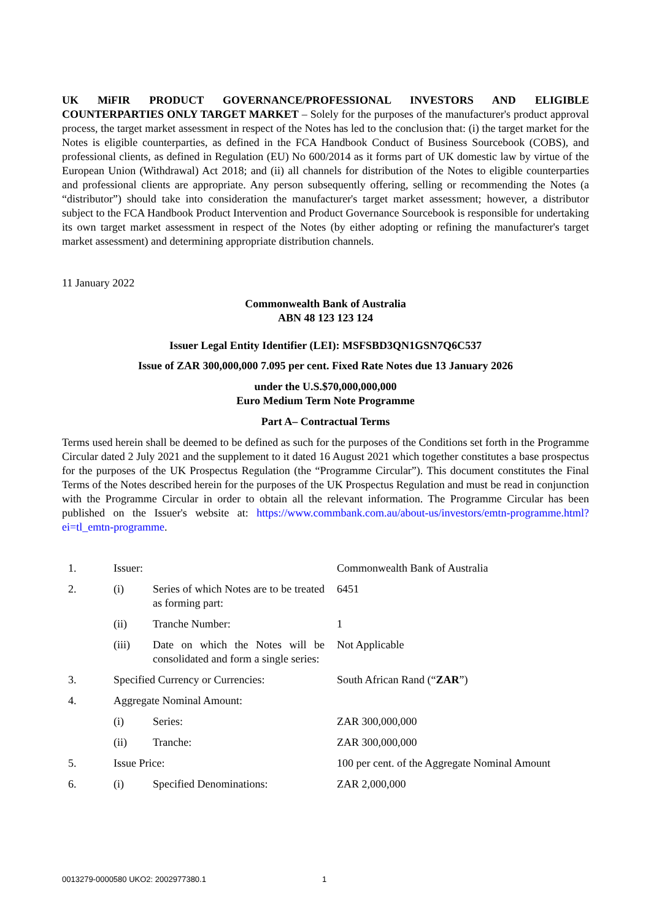UK MiFIR PRODUCT GOVERNANCE/PROFESSIONAL INVESTORS AND ELIGIBLE COUNTERPARTIES ONLY TARGET MARKET – Solely for the purposes of the manufacturer's product approval process, the target market assessment in respect of the Notes has led to the conclusion that: (i) the target market for the Notes is eligible counterparties, as defined in the FCA Handbook Conduct of Business Sourcebook (COBS), and professional clients, as defined in Regulation (EU) No 600/2014 as it forms part of UK domestic law by virtue of the European Union (Withdrawal) Act 2018; and (ii) all channels for distribution of the Notes to eligible counterparties and professional clients are appropriate. Any person subsequently offering, selling or recommending the Notes (a “distributor”) should take into consideration the manufacturer's target market assessment; however, a distributor subject to the FCA Handbook Product Intervention and Product Governance Sourcebook is responsible for undertaking its own target market assessment in respect of the Notes (by either adopting or refining the manufacturer's target market assessment) and determining appropriate distribution channels.
11 January 2022
Commonwealth Bank of Australia
ABN 48 123 123 124
Issuer Legal Entity Identifier (LEI): MSFSBD3QN1GSN7Q6C537
Issue of ZAR 300,000,000 7.095 per cent. Fixed Rate Notes due 13 January 2026
under the U.S.$70,000,000,000
Euro Medium Term Note Programme
Part A– Contractual Terms
Terms used herein shall be deemed to be defined as such for the purposes of the Conditions set forth in the Programme Circular dated 2 July 2021 and the supplement to it dated 16 August 2021 which together constitutes a base prospectus for the purposes of the UK Prospectus Regulation (the “Programme Circular”). This document constitutes the Final Terms of the Notes described herein for the purposes of the UK Prospectus Regulation and must be read in conjunction with the Programme Circular in order to obtain all the relevant information. The Programme Circular has been published on the Issuer's website at: https://www.commbank.com.au/about-us/investors/emtn-programme.html?ei=tl_emtn-programme.
| 1. | Issuer: | | Commonwealth Bank of Australia |
| 2. | (i) | Series of which Notes are to be treated as forming part: | 6451 |
| | (ii) | Tranche Number: | 1 |
| | (iii) | Date on which the Notes will be consolidated and form a single series: | Not Applicable |
| 3. | Specified Currency or Currencies: | | South African Rand (“ ZAR ”) |
| 4. | Aggregate Nominal Amount: | | |
| | (i) | Series: | ZAR 300,000,000 |
| | (ii) | Tranche: | ZAR 300,000,000 |
| 5. | Issue Price: | | 100 per cent. of the Aggregate Nominal Amount |
| 6. | (i) | Specified Denominations: | ZAR 2,000,000 |
0013279-0000580 UKO2: 2002977380.1 1